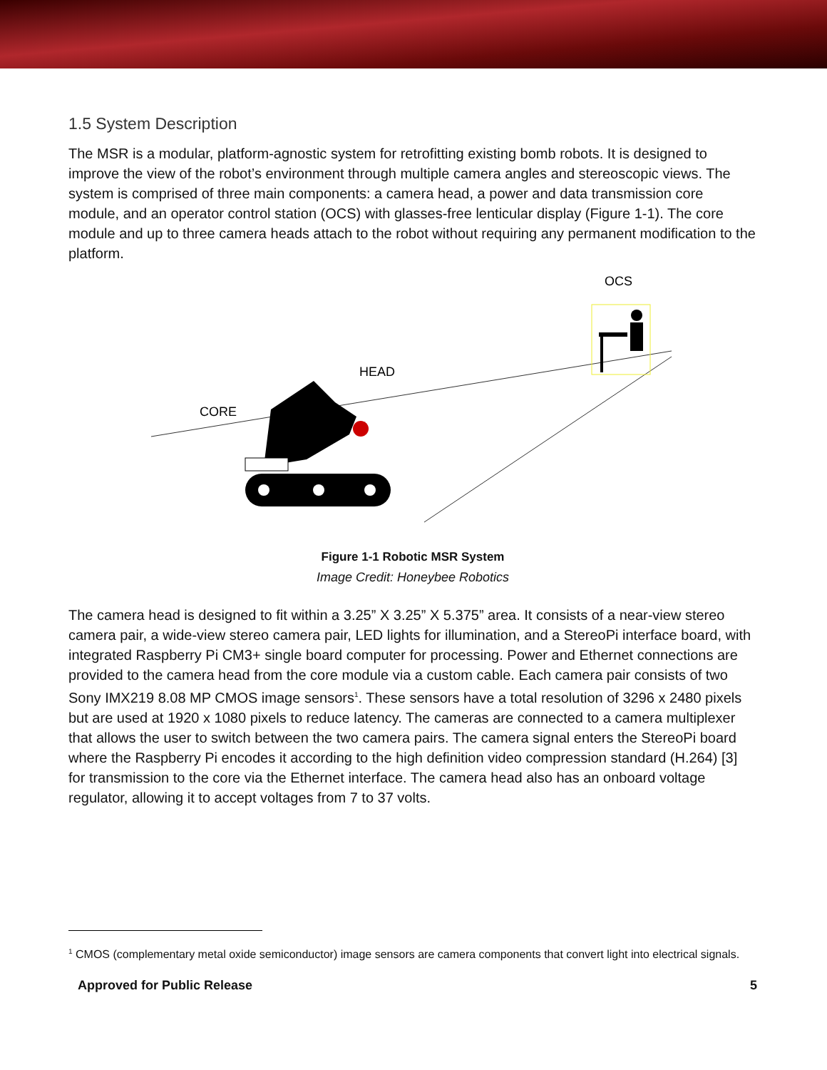1.5 System Description
The MSR is a modular, platform-agnostic system for retrofitting existing bomb robots. It is designed to improve the view of the robot’s environment through multiple camera angles and stereoscopic views. The system is comprised of three main components: a camera head, a power and data transmission core module, and an operator control station (OCS) with glasses-free lenticular display (Figure 1-1). The core module and up to three camera heads attach to the robot without requiring any permanent modification to the platform.
OCS
HEAD
CORE
Figure 1-1 Robotic MSR System
Image Credit: Honeybee Robotics
The camera head is designed to fit within a 3.25” X 3.25” X 5.375” area. It consists of a near-view stereo camera pair, a wide-view stereo camera pair, LED lights for illumination, and a StereoPi interface board, with integrated Raspberry Pi CM3+ single board computer for processing. Power and Ethernet connections are provided to the camera head from the core module via a custom cable. Each camera pair consists of two Sony IMX219 8.08 MP CMOS image sensors<sup>1</sup>. These sensors have a total resolution of 3296 x 2480 pixels but are used at 1920 x 1080 pixels to reduce latency. The cameras are connected to a camera multiplexer that allows the user to switch between the two camera pairs. The camera signal enters the StereoPi board where the Raspberry Pi encodes it according to the high definition video compression standard (H.264) [3] for transmission to the core via the Ethernet interface. The camera head also has an onboard voltage regulator, allowing it to accept voltages from 7 to 37 volts.
<sup>1</sup> CMOS (complementary metal oxide semiconductor) image sensors are camera components that convert light into electrical signals.
Approved for Public Release 5